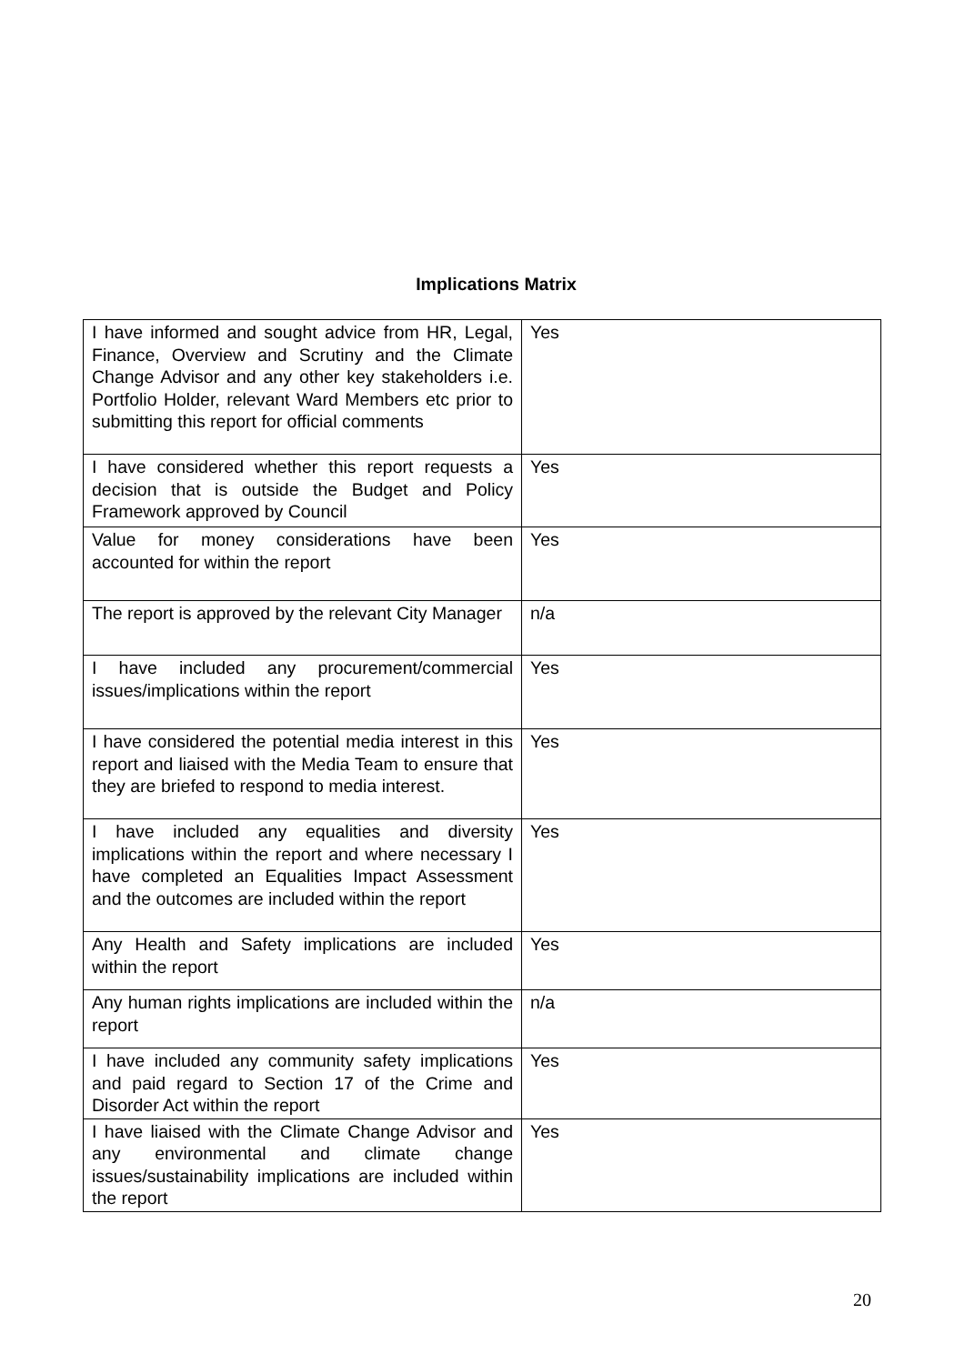Implications Matrix
| I have informed and sought advice from HR, Legal, Finance, Overview and Scrutiny and the Climate Change Advisor and any other key stakeholders i.e. Portfolio Holder, relevant Ward Members etc prior to submitting this report for official comments | Yes |
| I have considered whether this report requests a decision that is outside the Budget and Policy Framework approved by Council | Yes |
| Value for money considerations have been accounted for within the report | Yes |
| The report is approved by the relevant City Manager | n/a |
| I have included any procurement/commercial issues/implications within the report | Yes |
| I have considered the potential media interest in this report and liaised with the Media Team to ensure that they are briefed to respond to media interest. | Yes |
| I have included any equalities and diversity implications within the report and where necessary I have completed an Equalities Impact Assessment and the outcomes are included within the report | Yes |
| Any Health and Safety implications are included within the report | Yes |
| Any human rights implications are included within the report | n/a |
| I have included any community safety implications and paid regard to Section 17 of the Crime and Disorder Act within the report | Yes |
| I have liaised with the Climate Change Advisor and any environmental and climate change issues/sustainability implications are included within the report | Yes |
20